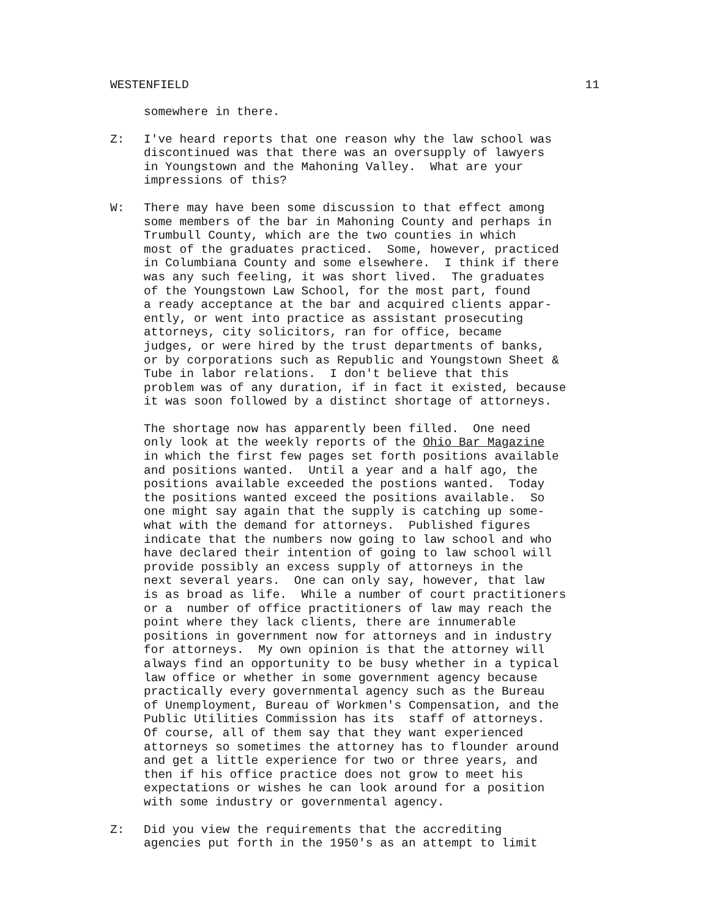WESTENFIELD 11
somewhere in there.
Z: I've heard reports that one reason why the law school was discontinued was that there was an oversupply of lawyers in Youngstown and the Mahoning Valley. What are your impressions of this?
W: There may have been some discussion to that effect among some members of the bar in Mahoning County and perhaps in Trumbull County, which are the two counties in which most of the graduates practiced. Some, however, practiced in Columbiana County and some elsewhere. I think if there was any such feeling, it was short lived. The graduates of the Youngstown Law School, for the most part, found a ready acceptance at the bar and acquired clients appar- ently, or went into practice as assistant prosecuting attorneys, city solicitors, ran for office, became judges, or were hired by the trust departments of banks, or by corporations such as Republic and Youngstown Sheet & Tube in labor relations. I don't believe that this problem was of any duration, if in fact it existed, because it was soon followed by a distinct shortage of attorneys.
The shortage now has apparently been filled. One need only look at the weekly reports of the Ohio Bar Magazine in which the first few pages set forth positions available and positions wanted. Until a year and a half ago, the positions available exceeded the postions wanted. Today the positions wanted exceed the positions available. So one might say again that the supply is catching up some- what with the demand for attorneys. Published figures indicate that the numbers now going to law school and who have declared their intention of going to law school will provide possibly an excess supply of attorneys in the next several years. One can only say, however, that law is as broad as life. While a number of court practitioners or a number of office practitioners of law may reach the point where they lack clients, there are innumerable positions in government now for attorneys and in industry for attorneys. My own opinion is that the attorney will always find an opportunity to be busy whether in a typical law office or whether in some government agency because practically every governmental agency such as the Bureau of Unemployment, Bureau of Workmen's Compensation, and the Public Utilities Commission has its staff of attorneys. Of course, all of them say that they want experienced attorneys so sometimes the attorney has to flounder around and get a little experience for two or three years, and then if his office practice does not grow to meet his expectations or wishes he can look around for a position with some industry or governmental agency.
Z: Did you view the requirements that the accrediting agencies put forth in the 1950's as an attempt to limit